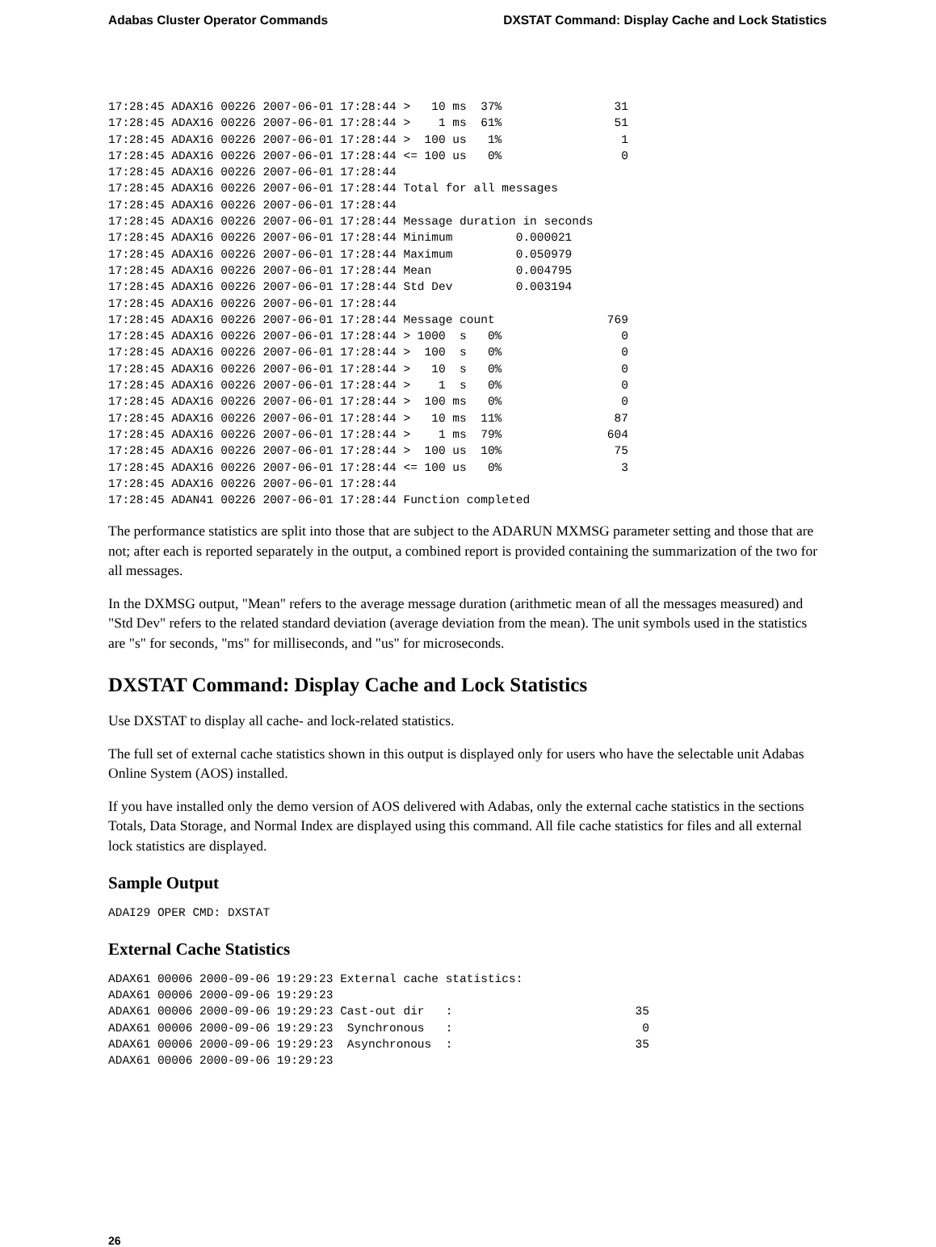Adabas Cluster Operator Commands DXSTAT Command: Display Cache and Lock Statistics
17:28:45 ADAX16 00226 2007-06-01 17:28:44 >   10 ms  37%                31
17:28:45 ADAX16 00226 2007-06-01 17:28:44 >    1 ms  61%                51
17:28:45 ADAX16 00226 2007-06-01 17:28:44 >  100 us   1%                 1
17:28:45 ADAX16 00226 2007-06-01 17:28:44 <= 100 us   0%                 0
17:28:45 ADAX16 00226 2007-06-01 17:28:44
17:28:45 ADAX16 00226 2007-06-01 17:28:44 Total for all messages
17:28:45 ADAX16 00226 2007-06-01 17:28:44
17:28:45 ADAX16 00226 2007-06-01 17:28:44 Message duration in seconds
17:28:45 ADAX16 00226 2007-06-01 17:28:44 Minimum         0.000021
17:28:45 ADAX16 00226 2007-06-01 17:28:44 Maximum         0.050979
17:28:45 ADAX16 00226 2007-06-01 17:28:44 Mean            0.004795
17:28:45 ADAX16 00226 2007-06-01 17:28:44 Std Dev         0.003194
17:28:45 ADAX16 00226 2007-06-01 17:28:44
17:28:45 ADAX16 00226 2007-06-01 17:28:44 Message count                769
17:28:45 ADAX16 00226 2007-06-01 17:28:44 > 1000  s   0%                 0
17:28:45 ADAX16 00226 2007-06-01 17:28:44 >  100  s   0%                 0
17:28:45 ADAX16 00226 2007-06-01 17:28:44 >   10  s   0%                 0
17:28:45 ADAX16 00226 2007-06-01 17:28:44 >    1  s   0%                 0
17:28:45 ADAX16 00226 2007-06-01 17:28:44 >  100 ms   0%                 0
17:28:45 ADAX16 00226 2007-06-01 17:28:44 >   10 ms  11%                87
17:28:45 ADAX16 00226 2007-06-01 17:28:44 >    1 ms  79%               604
17:28:45 ADAX16 00226 2007-06-01 17:28:44 >  100 us  10%                75
17:28:45 ADAX16 00226 2007-06-01 17:28:44 <= 100 us   0%                 3
17:28:45 ADAX16 00226 2007-06-01 17:28:44
17:28:45 ADAN41 00226 2007-06-01 17:28:44 Function completed
The performance statistics are split into those that are subject to the ADARUN MXMSG parameter setting and those that are not; after each is reported separately in the output, a combined report is provided containing the summarization of the two for all messages.
In the DXMSG output, "Mean" refers to the average message duration (arithmetic mean of all the messages measured) and "Std Dev" refers to the related standard deviation (average deviation from the mean). The unit symbols used in the statistics are "s" for seconds, "ms" for milliseconds, and "us" for microseconds.
DXSTAT Command: Display Cache and Lock Statistics
Use DXSTAT to display all cache- and lock-related statistics.
The full set of external cache statistics shown in this output is displayed only for users who have the selectable unit Adabas Online System (AOS) installed.
If you have installed only the demo version of AOS delivered with Adabas, only the external cache statistics in the sections Totals, Data Storage, and Normal Index are displayed using this command. All file cache statistics for files and all external lock statistics are displayed.
Sample Output
ADAI29 OPER CMD: DXSTAT
External Cache Statistics
ADAX61 00006 2000-09-06 19:29:23 External cache statistics:
ADAX61 00006 2000-09-06 19:29:23
ADAX61 00006 2000-09-06 19:29:23 Cast-out dir   :                          35
ADAX61 00006 2000-09-06 19:29:23  Synchronous   :                           0
ADAX61 00006 2000-09-06 19:29:23  Asynchronous  :                          35
ADAX61 00006 2000-09-06 19:29:23
26